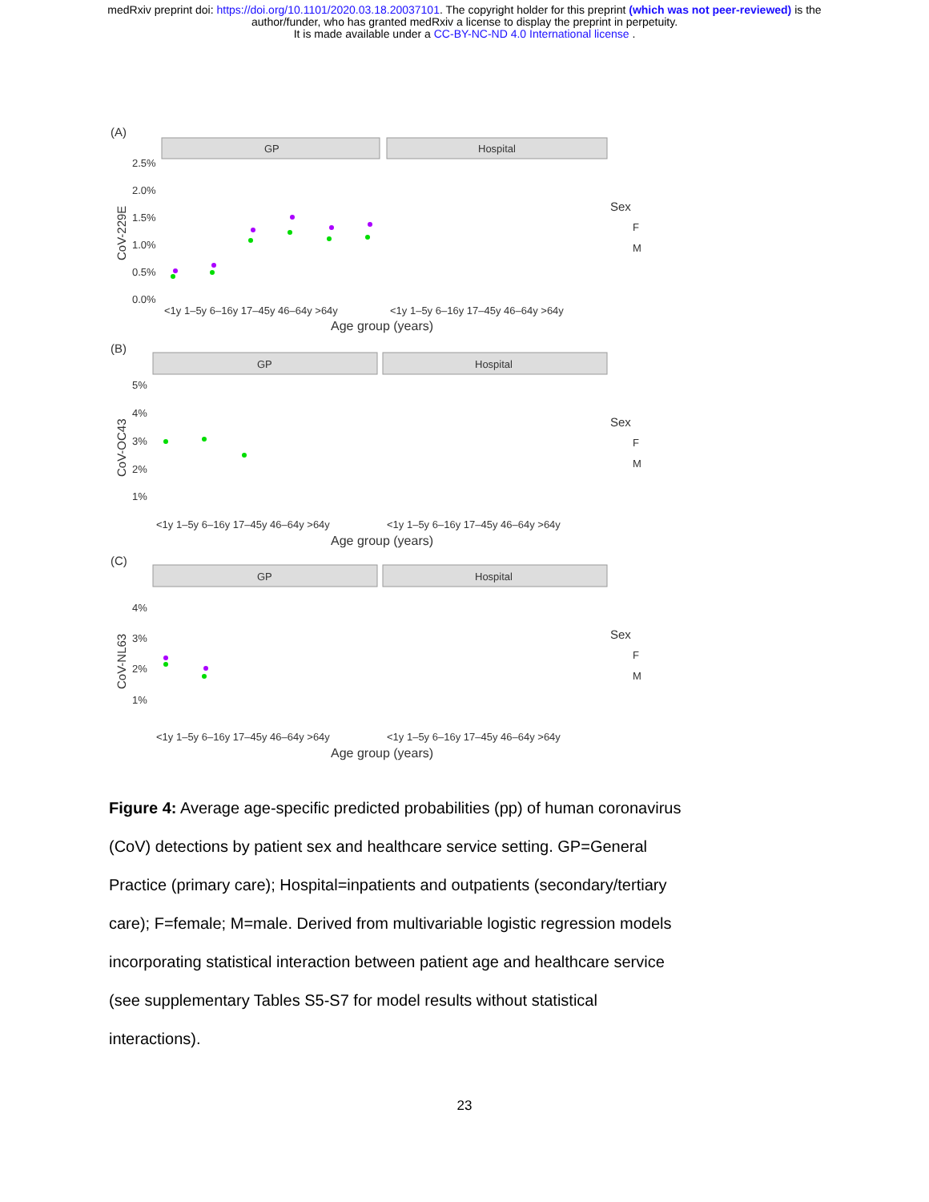medRxiv preprint doi: https://doi.org/10.1101/2020.03.18.20037101. The copyright holder for this preprint (which was not peer-reviewed) is the
author/funder, who has granted medRxiv a license to display the preprint in perpetuity.
It is made available under a CC-BY-NC-ND 4.0 International license .
(A)
GP
Hospital
2.5%
2.0%
1.5%
1.0%
0.5%
0.0%
CoV-229E
<1y 1–5y 6–16y 17–45y 46–64y >64y
<1y 1–5y 6–16y 17–45y 46–64y >64y
Age group (years)
Sex
F
M
(B)
GP
Hospital
5%
4%
3%
2%
1%
CoV-OC43
<1y 1–5y 6–16y 17–45y 46–64y >64y
<1y 1–5y 6–16y 17–45y 46–64y >64y
Age group (years)
Sex
F
M
(C)
GP
Hospital
4%
3%
2%
1%
CoV-NL63
<1y 1–5y 6–16y 17–45y 46–64y >64y
<1y 1–5y 6–16y 17–45y 46–64y >64y
Age group (years)
Sex
F
M
Figure 4: Average age-specific predicted probabilities (pp) of human coronavirus (CoV) detections by patient sex and healthcare service setting. GP=General Practice (primary care); Hospital=inpatients and outpatients (secondary/tertiary care); F=female; M=male. Derived from multivariable logistic regression models incorporating statistical interaction between patient age and healthcare service (see supplementary Tables S5-S7 for model results without statistical interactions).
23